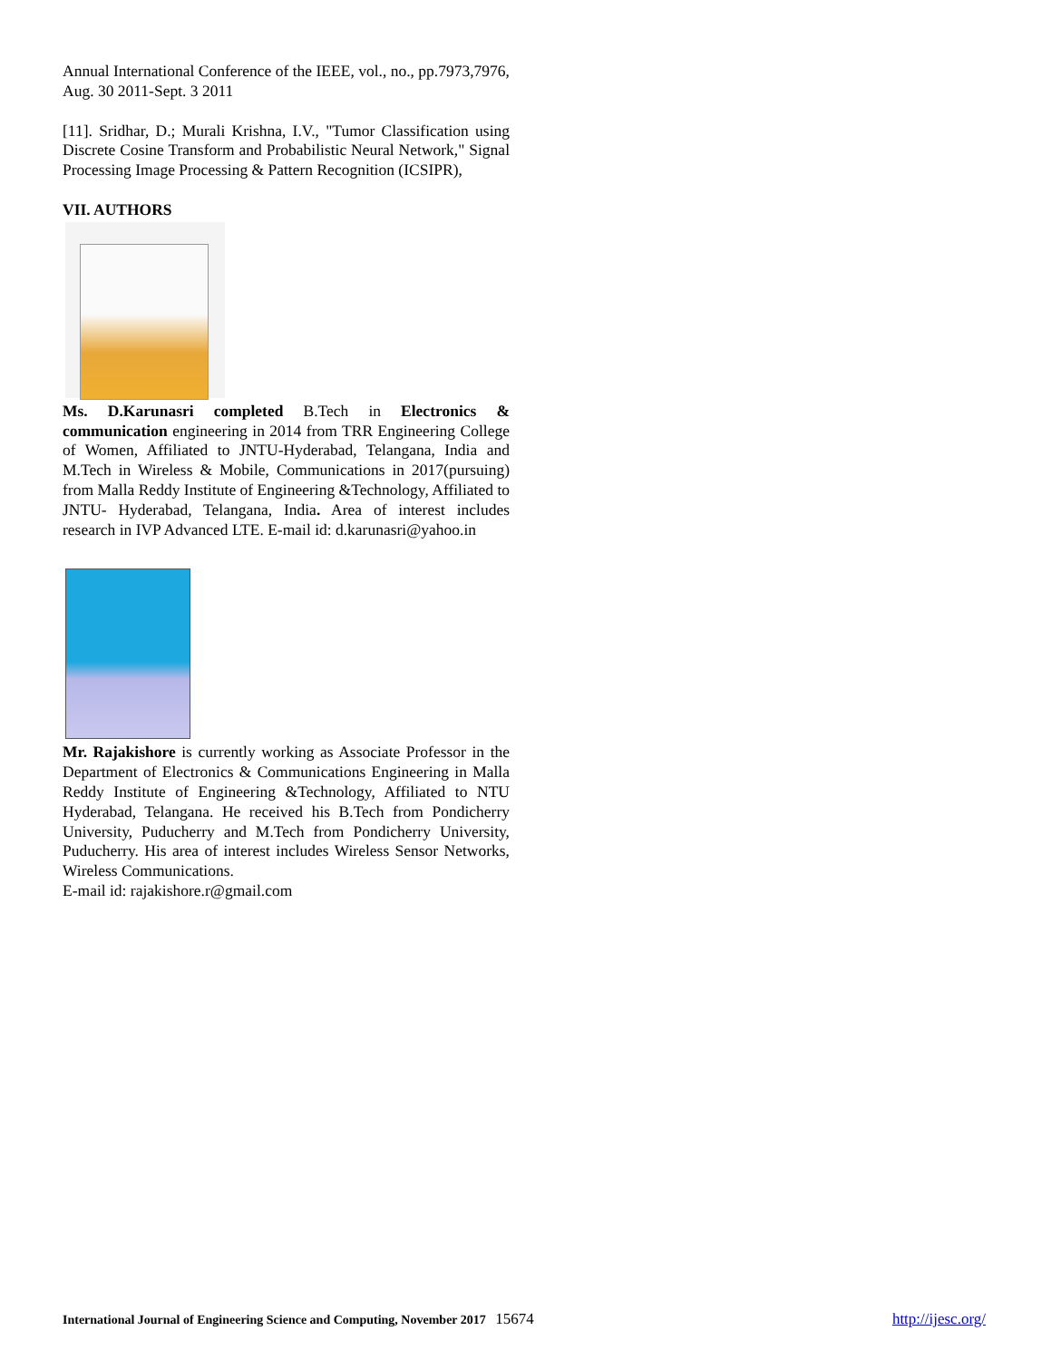Annual International Conference of the IEEE, vol., no., pp.7973,7976, Aug. 30 2011-Sept. 3 2011
[11]. Sridhar, D.; Murali Krishna, I.V., "Tumor Classification using Discrete Cosine Transform and Probabilistic Neural Network," Signal Processing Image Processing & Pattern Recognition (ICSIPR),
VII. AUTHORS
Ms. D.Karunasri completed B.Tech in Electronics & communication engineering in 2014 from TRR Engineering College of Women, Affiliated to JNTU-Hyderabad, Telangana, India and M.Tech in Wireless & Mobile, Communications in 2017(pursuing) from Malla Reddy Institute of Engineering &Technology, Affiliated to JNTU- Hyderabad, Telangana, India. Area of interest includes research in IVP Advanced LTE. E-mail id: d.karunasri@yahoo.in
Mr. Rajakishore is currently working as Associate Professor in the Department of Electronics & Communications Engineering in Malla Reddy Institute of Engineering &Technology, Affiliated to NTU Hyderabad, Telangana. He received his B.Tech from Pondicherry University, Puducherry and M.Tech from Pondicherry University, Puducherry. His area of interest includes Wireless Sensor Networks, Wireless Communications.
E-mail id: rajakishore.r@gmail.com
International Journal of Engineering Science and Computing, November 2017 15674 http://ijesc.org/